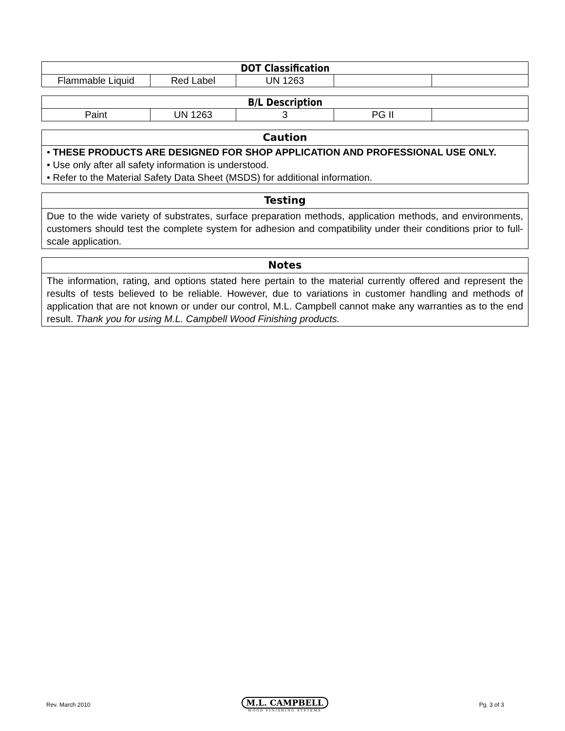| DOT Classification | | | | |
| --- | --- | --- | --- | --- |
| Flammable Liquid | Red Label | UN 1263 | | |
| B/L Description | | | | |
| --- | --- | --- | --- | --- |
| Paint | UN 1263 | 3 | PG II | |
Caution
• THESE PRODUCTS ARE DESIGNED FOR SHOP APPLICATION AND PROFESSIONAL USE ONLY.
• Use only after all safety information is understood.
• Refer to the Material Safety Data Sheet (MSDS) for additional information.
Testing
Due to the wide variety of substrates, surface preparation methods, application methods, and environments, customers should test the complete system for adhesion and compatibility under their conditions prior to full-scale application.
Notes
The information, rating, and options stated here pertain to the material currently offered and represent the results of tests believed to be reliable. However, due to variations in customer handling and methods of application that are not known or under our control, M.L. Campbell cannot make any warranties as to the end result. Thank you for using M.L. Campbell Wood Finishing products.
Rev. March 2010
M.L. CAMPBELL
WOOD FINISHING SYSTEMS
Pg. 3 of 3